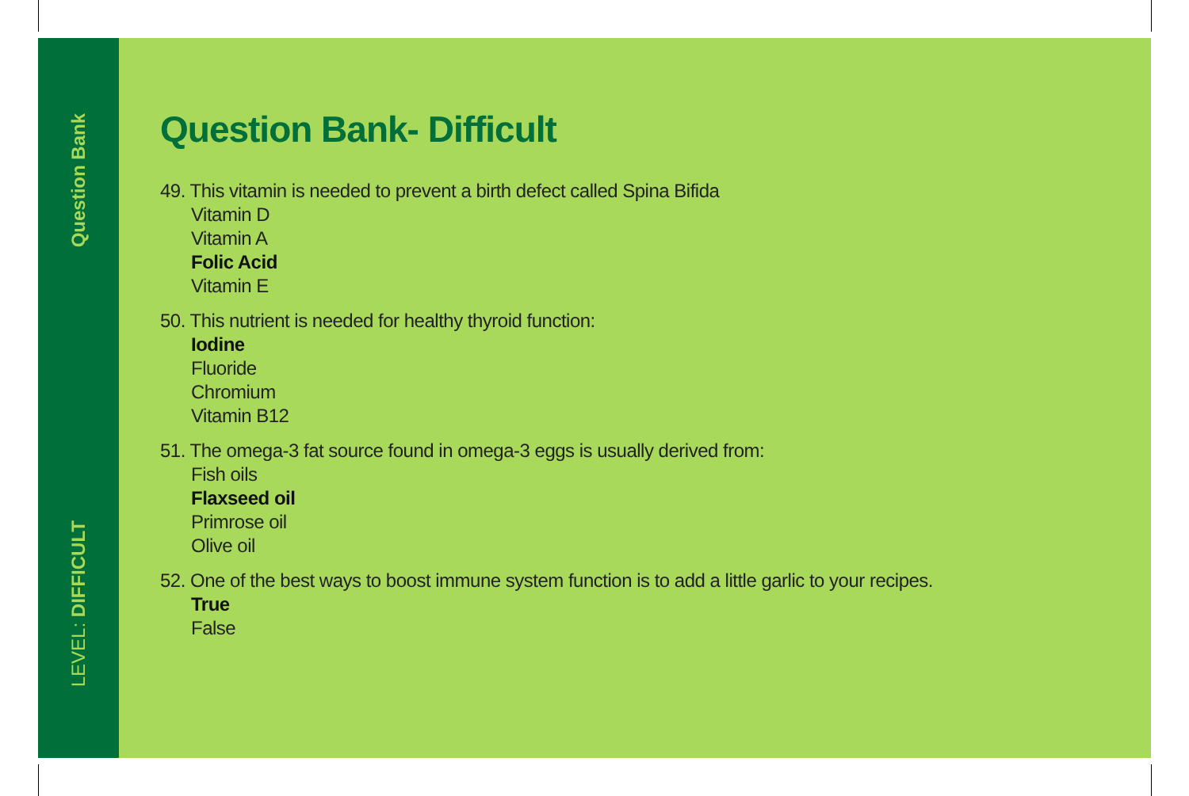Question Bank
LEVEL: DIFFICULT
Question Bank- Difficult
49. This vitamin is needed to prevent a birth defect called Spina Bifida
Vitamin D
Vitamin A
Folic Acid
Vitamin E
50. This nutrient is needed for healthy thyroid function:
Iodine
Fluoride
Chromium
Vitamin B12
51. The omega-3 fat source found in omega-3 eggs is usually derived from:
Fish oils
Flaxseed oil
Primrose oil
Olive oil
52. One of the best ways to boost immune system function is to add a little garlic to your recipes.
True
False